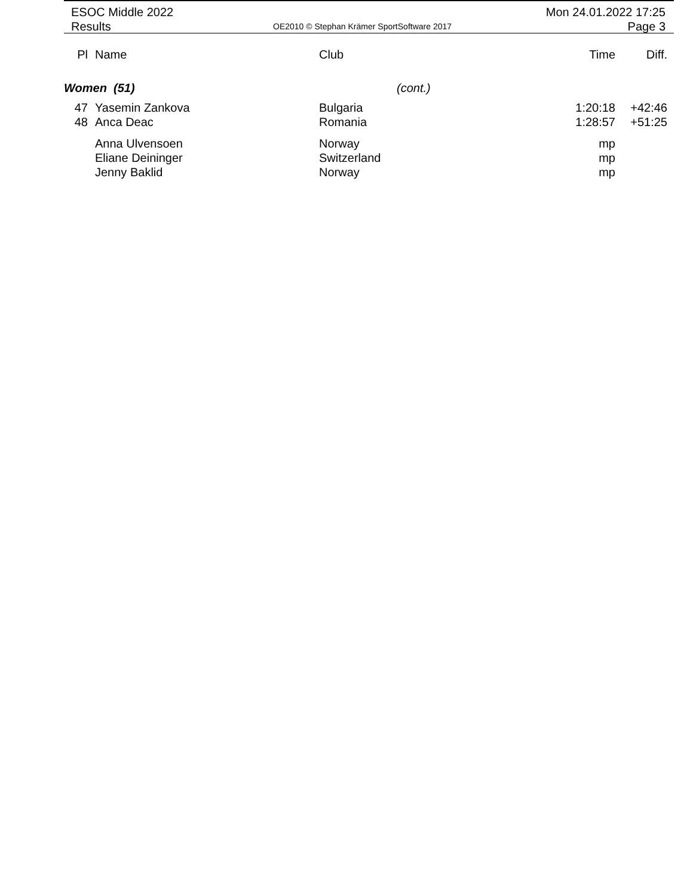ESOC Middle 2022
Results
OE2010 © Stephan Krämer SportSoftware 2017
Mon 24.01.2022 17:25
Page 3
| Pl | Name | Club | Time | Diff. |
| --- | --- | --- | --- | --- |
| Women (51) | | (cont.) | | |
| 47 | Yasemin Zankova | Bulgaria | 1:20:18 | +42:46 |
| 48 | Anca Deac | Romania | 1:28:57 | +51:25 |
| | Anna Ulvensoen | Norway | mp | |
| | Eliane Deininger | Switzerland | mp | |
| | Jenny Baklid | Norway | mp | |